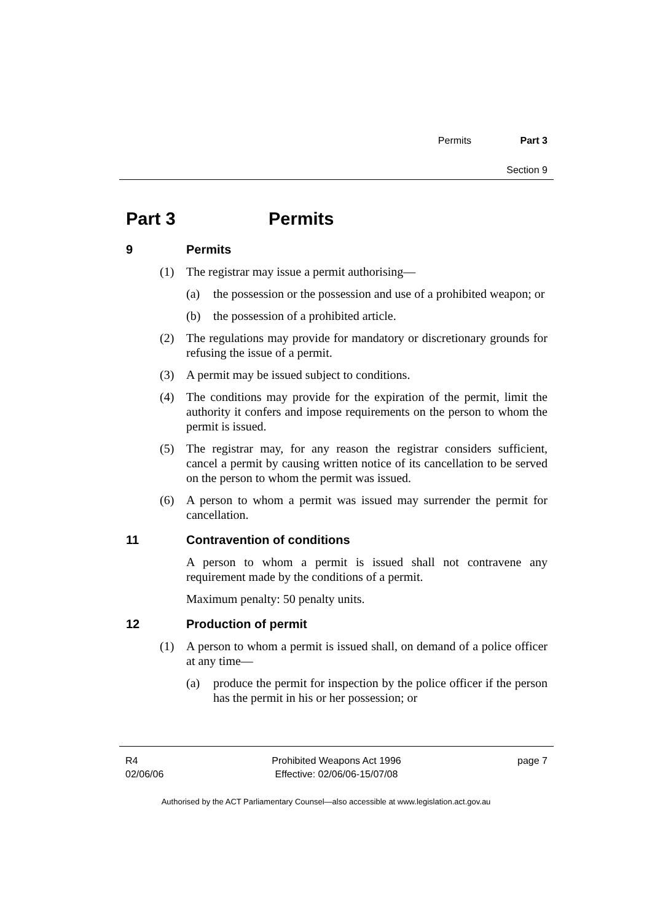Permits Part 3
Section 9
Part 3 Permits
9 Permits
(1) The registrar may issue a permit authorising—
(a) the possession or the possession and use of a prohibited weapon; or
(b) the possession of a prohibited article.
(2) The regulations may provide for mandatory or discretionary grounds for refusing the issue of a permit.
(3) A permit may be issued subject to conditions.
(4) The conditions may provide for the expiration of the permit, limit the authority it confers and impose requirements on the person to whom the permit is issued.
(5) The registrar may, for any reason the registrar considers sufficient, cancel a permit by causing written notice of its cancellation to be served on the person to whom the permit was issued.
(6) A person to whom a permit was issued may surrender the permit for cancellation.
11 Contravention of conditions
A person to whom a permit is issued shall not contravene any requirement made by the conditions of a permit.
Maximum penalty: 50 penalty units.
12 Production of permit
(1) A person to whom a permit is issued shall, on demand of a police officer at any time—
(a) produce the permit for inspection by the police officer if the person has the permit in his or her possession; or
R4
02/06/06
Prohibited Weapons Act 1996
Effective: 02/06/06-15/07/08
page 7
Authorised by the ACT Parliamentary Counsel—also accessible at www.legislation.act.gov.au